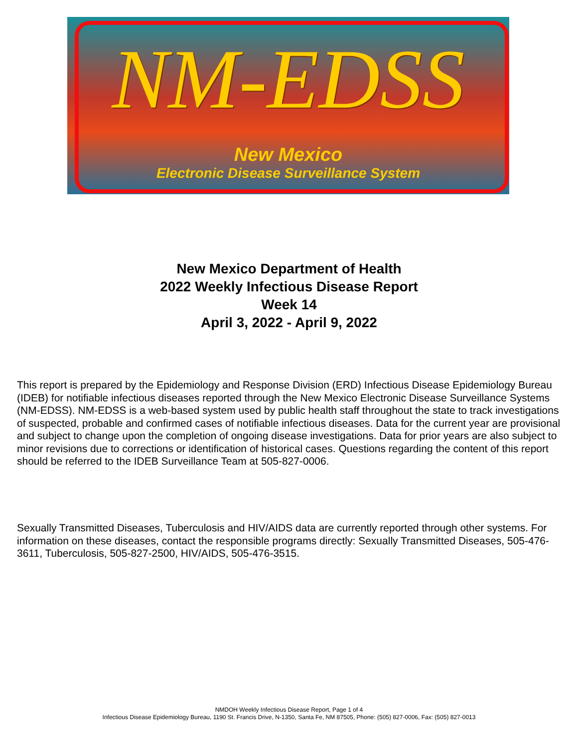NM-EDSS
New Mexico
Electronic Disease Surveillance System
New Mexico Department of Health
2022 Weekly Infectious Disease Report
Week 14
April 3, 2022 - April 9, 2022
This report is prepared by the Epidemiology and Response Division (ERD) Infectious Disease Epidemiology Bureau (IDEB) for notifiable infectious diseases reported through the New Mexico Electronic Disease Surveillance Systems (NM-EDSS). NM-EDSS is a web-based system used by public health staff throughout the state to track investigations of suspected, probable and confirmed cases of notifiable infectious diseases. Data for the current year are provisional and subject to change upon the completion of ongoing disease investigations. Data for prior years are also subject to minor revisions due to corrections or identification of historical cases. Questions regarding the content of this report should be referred to the IDEB Surveillance Team at 505-827-0006.
Sexually Transmitted Diseases, Tuberculosis and HIV/AIDS data are currently reported through other systems. For information on these diseases, contact the responsible programs directly: Sexually Transmitted Diseases, 505-476-3611, Tuberculosis, 505-827-2500, HIV/AIDS, 505-476-3515.
NMDOH Weekly Infectious Disease Report, Page 1 of 4
Infectious Disease Epidemiology Bureau, 1190 St. Francis Drive, N-1350, Santa Fe, NM 87505, Phone: (505) 827-0006, Fax: (505) 827-0013